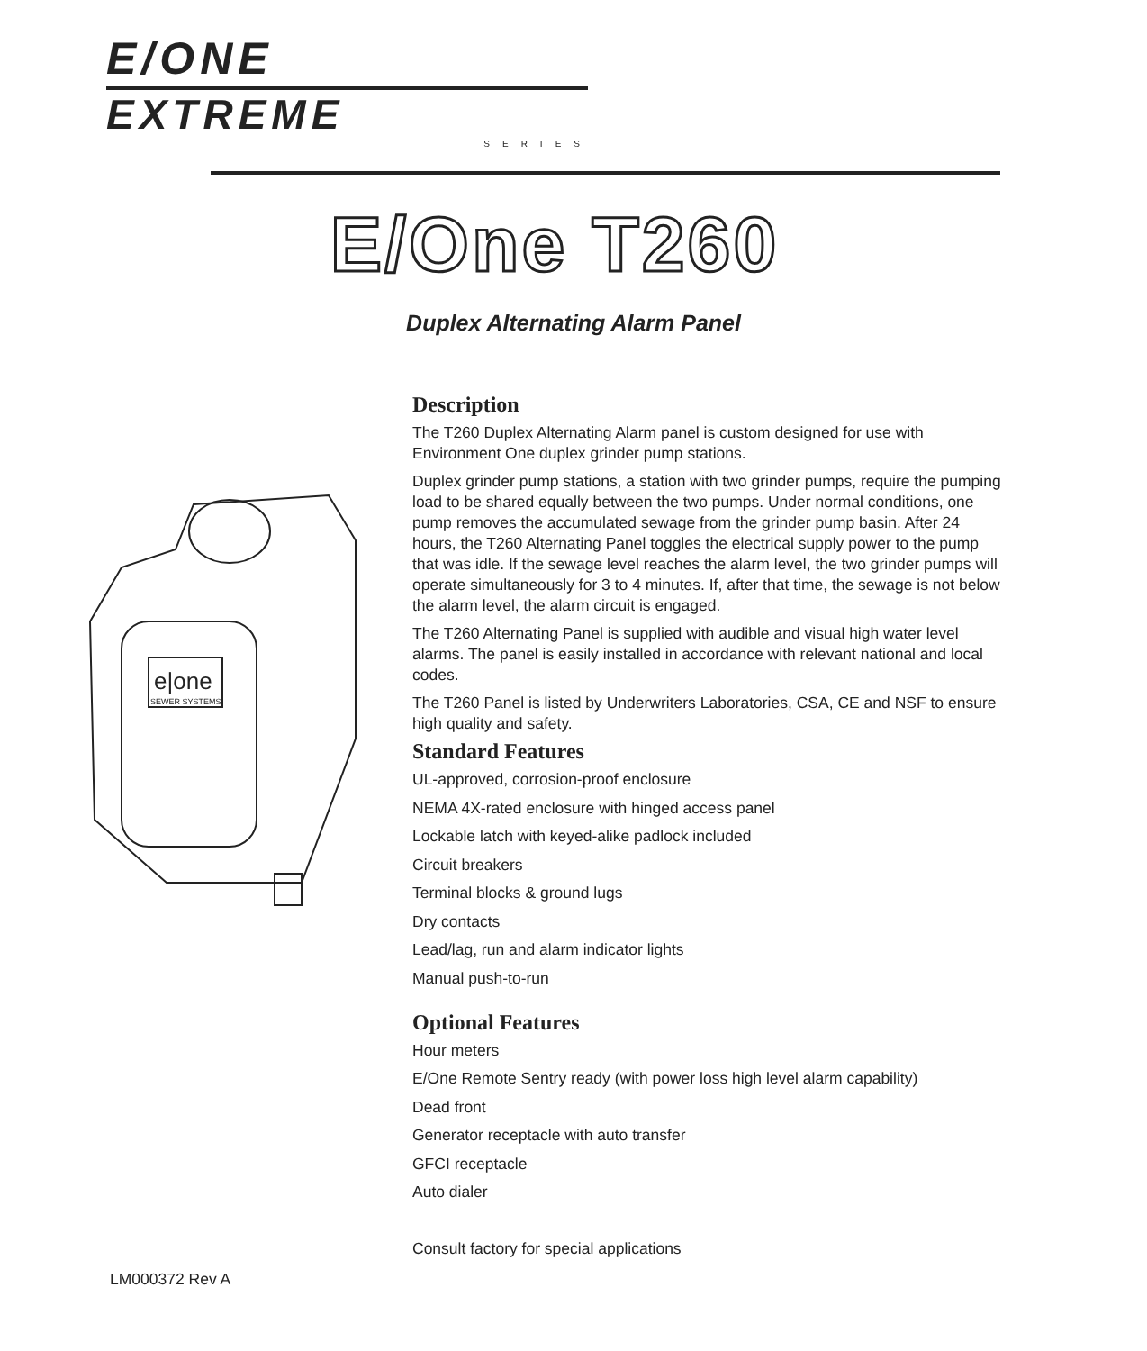E/ONE
EXTREME
SERIES
E/One T260
Duplex Alternating Alarm Panel
e|one
SEWER SYSTEMS
Description
The T260 Duplex Alternating Alarm panel is custom designed for use with Environment One duplex grinder pump stations.
Duplex grinder pump stations, a station with two grinder pumps, require the pumping load to be shared equally between the two pumps. Under normal conditions, one pump removes the accumulated sewage from the grinder pump basin. After 24 hours, the T260 Alternating Panel toggles the electrical supply power to the pump that was idle. If the sewage level reaches the alarm level, the two grinder pumps will operate simultaneously for 3 to 4 minutes. If, after that time, the sewage is not below the alarm level, the alarm circuit is engaged.
The T260 Alternating Panel is supplied with audible and visual high water level alarms. The panel is easily installed in accordance with relevant national and local codes.
The T260 Panel is listed by Underwriters Laboratories, CSA, CE and NSF to ensure high quality and safety.
Standard Features
UL-approved, corrosion-proof enclosure
NEMA 4X-rated enclosure with hinged access panel
Lockable latch with keyed-alike padlock included
Circuit breakers
Terminal blocks & ground lugs
Dry contacts
Lead/lag, run and alarm indicator lights
Manual push-to-run
Optional Features
Hour meters
E/One Remote Sentry ready (with power loss high level alarm capability)
Dead front
Generator receptacle with auto transfer
GFCI receptacle
Auto dialer
Consult factory for special applications
LM000372 Rev A